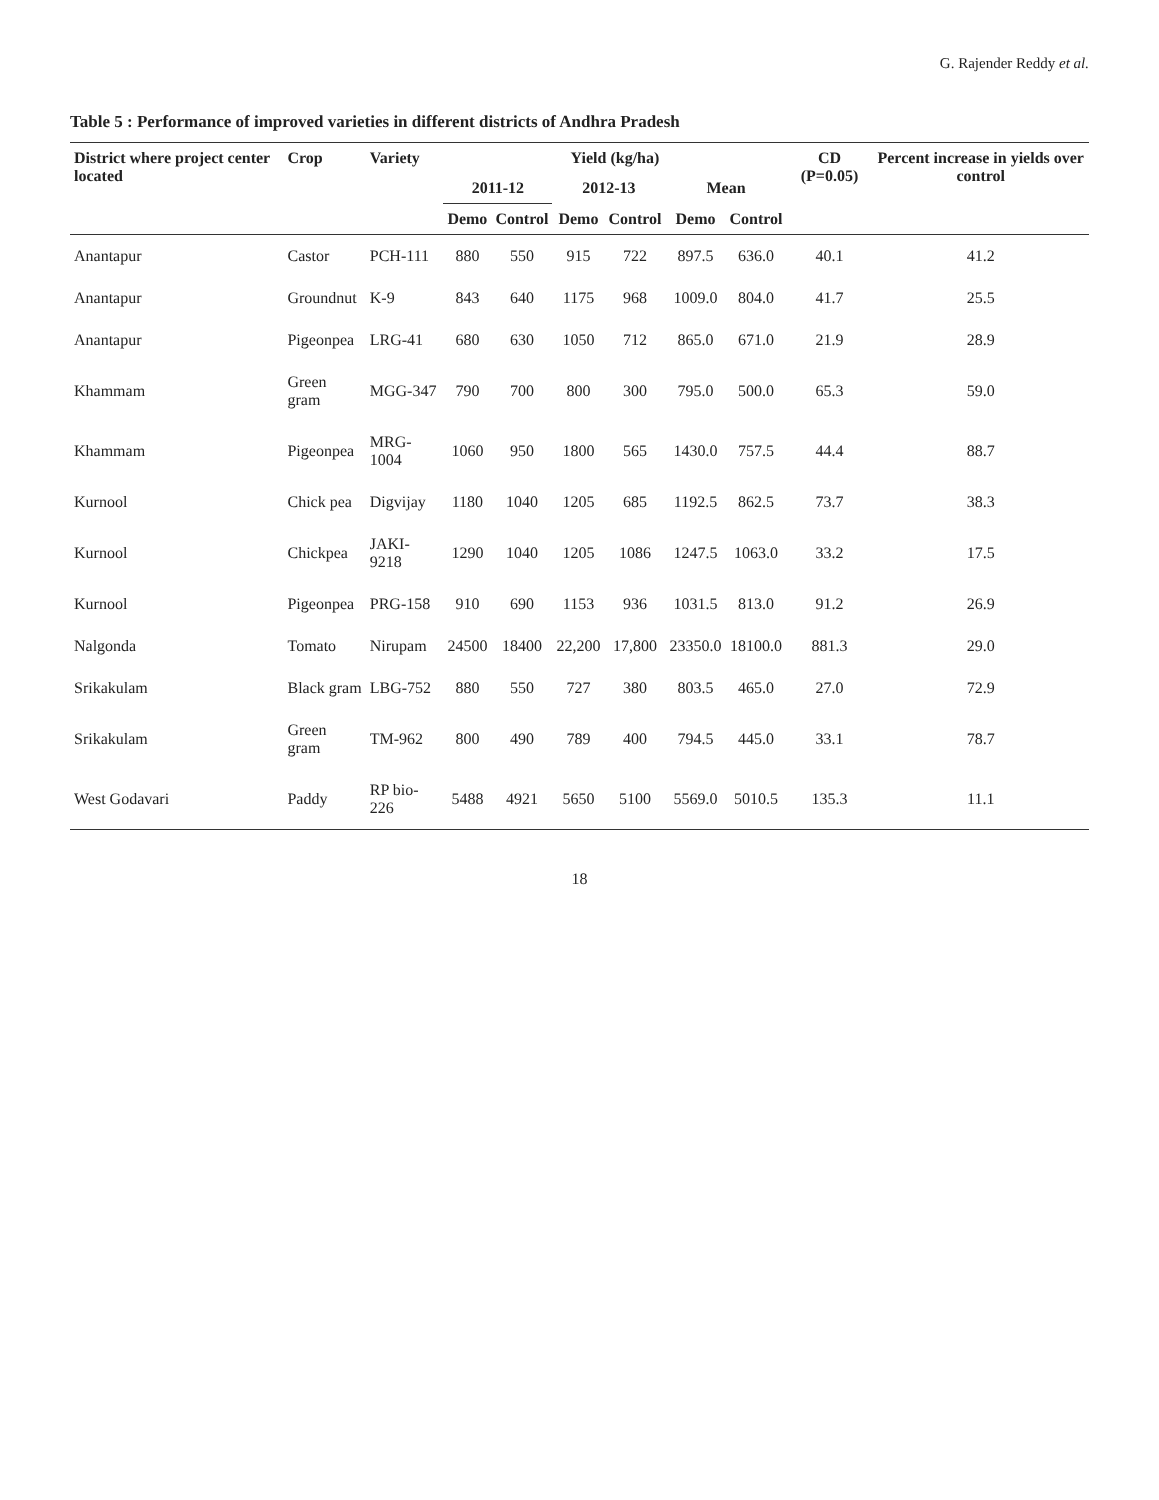G. Rajender Reddy et al.
Table 5 : Performance of improved varieties in different districts of Andhra Pradesh
| District where project center located | Crop | Variety | Yield (kg/ha) | | | | | | CD (P=0.05) | Percent increase in yields over control |
| --- | --- | --- | --- | --- | --- | --- | --- | --- | --- | --- |
| | | | 2011-12 | | 2012-13 | | Mean | | | |
| | | | Demo | Control | Demo | Control | Demo | Control | | |
| Anantapur | Castor | PCH-111 | 880 | 550 | 915 | 722 | 897.5 | 636.0 | 40.1 | 41.2 |
| Anantapur | Groundnut | K-9 | 843 | 640 | 1175 | 968 | 1009.0 | 804.0 | 41.7 | 25.5 |
| Anantapur | Pigeonpea | LRG-41 | 680 | 630 | 1050 | 712 | 865.0 | 671.0 | 21.9 | 28.9 |
| Khammam | Green gram | MGG-347 | 790 | 700 | 800 | 300 | 795.0 | 500.0 | 65.3 | 59.0 |
| Khammam | Pigeonpea | MRG-1004 | 1060 | 950 | 1800 | 565 | 1430.0 | 757.5 | 44.4 | 88.7 |
| Kurnool | Chick pea | Digvijay | 1180 | 1040 | 1205 | 685 | 1192.5 | 862.5 | 73.7 | 38.3 |
| Kurnool | Chickpea | JAKI-9218 | 1290 | 1040 | 1205 | 1086 | 1247.5 | 1063.0 | 33.2 | 17.5 |
| Kurnool | Pigeonpea | PRG-158 | 910 | 690 | 1153 | 936 | 1031.5 | 813.0 | 91.2 | 26.9 |
| Nalgonda | Tomato | Nirupam | 24500 | 18400 | 22,200 | 17,800 | 23350.0 | 18100.0 | 881.3 | 29.0 |
| Srikakulam | Black gram | LBG-752 | 880 | 550 | 727 | 380 | 803.5 | 465.0 | 27.0 | 72.9 |
| Srikakulam | Green gram | TM-962 | 800 | 490 | 789 | 400 | 794.5 | 445.0 | 33.1 | 78.7 |
| West Godavari | Paddy | RP bio-226 | 5488 | 4921 | 5650 | 5100 | 5569.0 | 5010.5 | 135.3 | 11.1 |
18